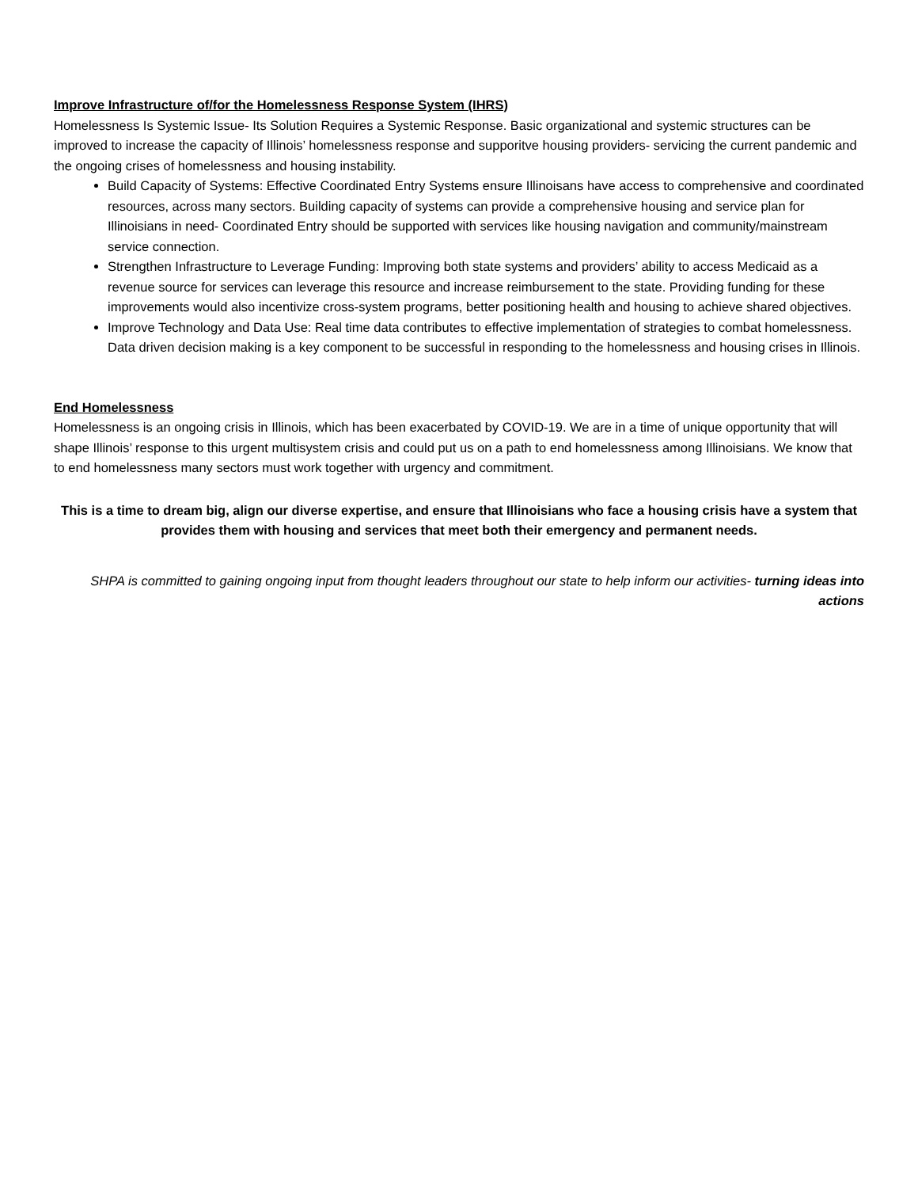Improve Infrastructure of/for the Homelessness Response System (IHRS)
Homelessness Is Systemic Issue- Its Solution Requires a Systemic Response. Basic organizational and systemic structures can be improved to increase the capacity of Illinois’ homelessness response and supporitve housing providers- servicing the current pandemic and the ongoing crises of homelessness and housing instability.
Build Capacity of Systems: Effective Coordinated Entry Systems ensure Illinoisans have access to comprehensive and coordinated resources, across many sectors. Building capacity of systems can provide a comprehensive housing and service plan for Illinoisians in need- Coordinated Entry should be supported with services like housing navigation and community/mainstream service connection.
Strengthen Infrastructure to Leverage Funding: Improving both state systems and providers’ ability to access Medicaid as a revenue source for services can leverage this resource and increase reimbursement to the state. Providing funding for these improvements would also incentivize cross-system programs, better positioning health and housing to achieve shared objectives.
Improve Technology and Data Use: Real time data contributes to effective implementation of strategies to combat homelessness. Data driven decision making is a key component to be successful in responding to the homelessness and housing crises in Illinois.
End Homelessness
Homelessness is an ongoing crisis in Illinois, which has been exacerbated by COVID-19. We are in a time of unique opportunity that will shape Illinois’ response to this urgent multisystem crisis and could put us on a path to end homelessness among Illinoisians. We know that to end homelessness many sectors must work together with urgency and commitment.
This is a time to dream big, align our diverse expertise, and ensure that Illinoisians who face a housing crisis have a system that provides them with housing and services that meet both their emergency and permanent needs.
SHPA is committed to gaining ongoing input from thought leaders throughout our state to help inform our activities- turning ideas into actions